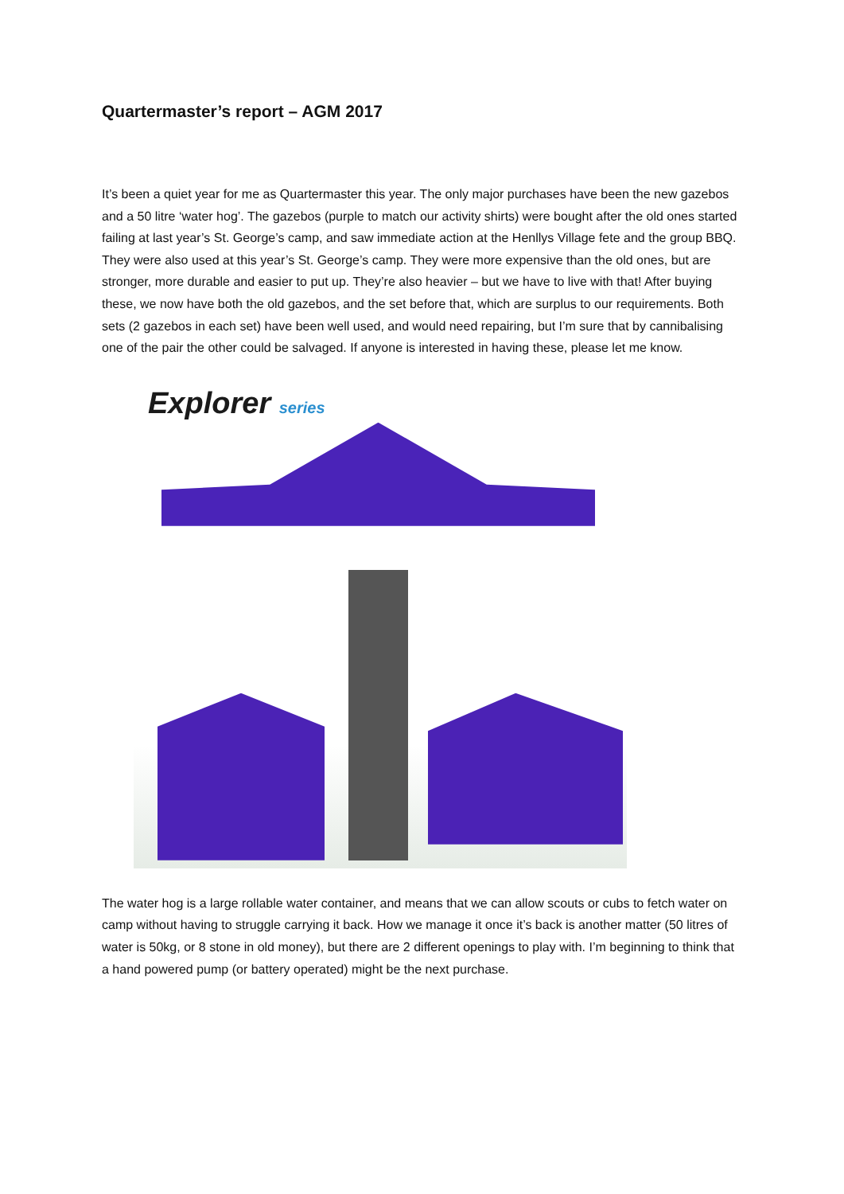Quartermaster’s report – AGM 2017
It’s been a quiet year for me as Quartermaster this year. The only major purchases have been the new gazebos and a 50 litre ‘water hog’. The gazebos (purple to match our activity shirts) were bought after the old ones started failing at last year’s St. George’s camp, and saw immediate action at the Henllys Village fete and the group BBQ. They were also used at this year’s St. George’s camp. They were more expensive than the old ones, but are stronger, more durable and easier to put up. They’re also heavier – but we have to live with that! After buying these, we now have both the old gazebos, and the set before that, which are surplus to our requirements. Both sets (2 gazebos in each set) have been well used, and would need repairing, but I’m sure that by cannibalising one of the pair the other could be salvaged. If anyone is interested in having these, please let me know.
Explorer series
The water hog is a large rollable water container, and means that we can allow scouts or cubs to fetch water on camp without having to struggle carrying it back. How we manage it once it’s back is another matter (50 litres of water is 50kg, or 8 stone in old money), but there are 2 different openings to play with. I’m beginning to think that a hand powered pump (or battery operated) might be the next purchase.